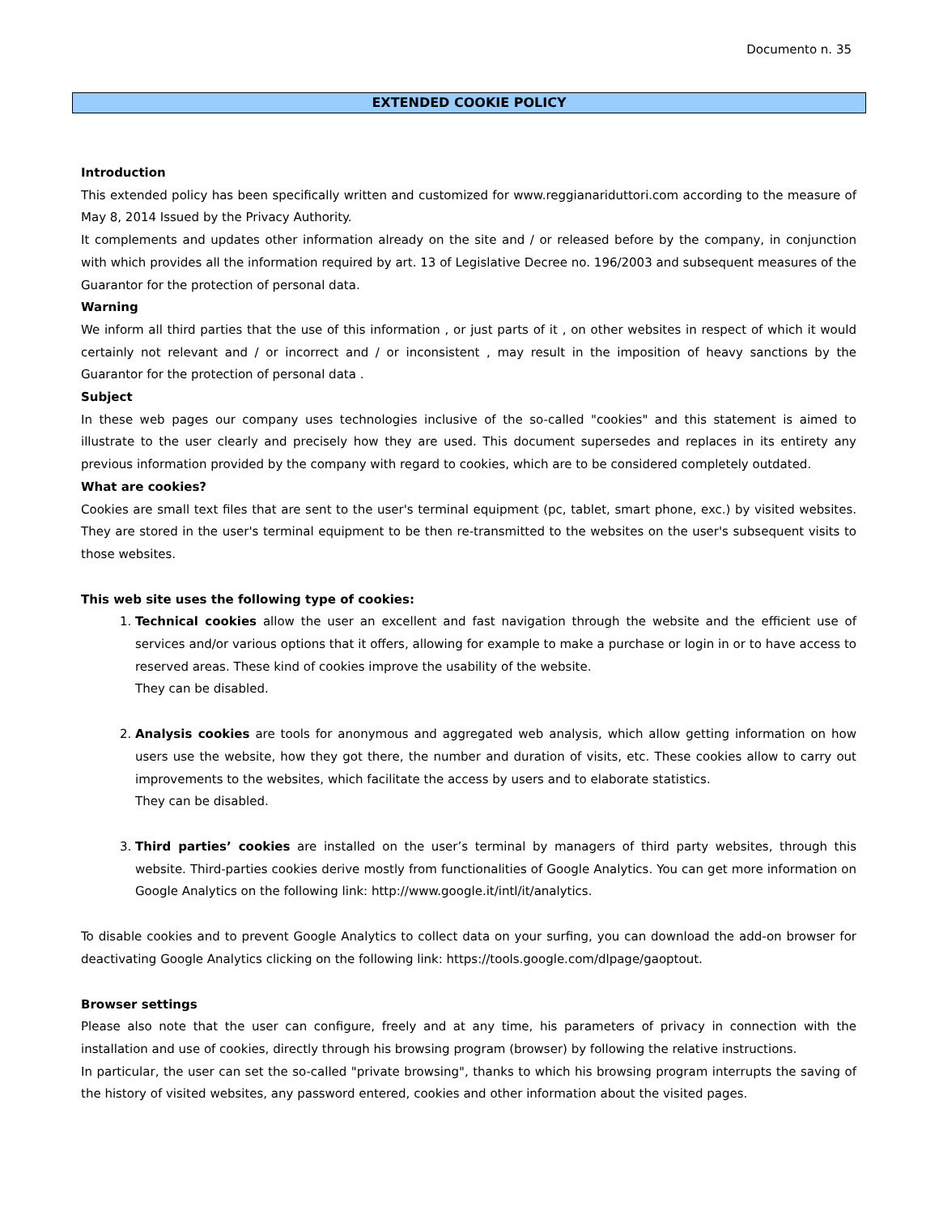Documento n. 35
EXTENDED COOKIE POLICY
Introduction
This extended policy has been specifically written and customized for www.reggianariduttori.com according to the measure of May 8, 2014 Issued by the Privacy Authority.
It complements and updates other information already on the site and / or released before by the company, in conjunction with which provides all the information required by art. 13 of Legislative Decree no. 196/2003 and subsequent measures of the Guarantor for the protection of personal data.
Warning
We inform all third parties that the use of this information , or just parts of it , on other websites in respect of which it would certainly not relevant and / or incorrect and / or inconsistent , may result in the imposition of heavy sanctions by the Guarantor for the protection of personal data .
Subject
In these web pages our company uses technologies inclusive of the so-called "cookies" and this statement is aimed to illustrate to the user clearly and precisely how they are used. This document supersedes and replaces in its entirety any previous information provided by the company with regard to cookies, which are to be considered completely outdated.
What are cookies?
Cookies are small text files that are sent to the user's terminal equipment (pc, tablet, smart phone, exc.) by visited websites. They are stored in the user's terminal equipment to be then re-transmitted to the websites on the user's subsequent visits to those websites.
This web site uses the following type of cookies:
1. Technical cookies allow the user an excellent and fast navigation through the website and the efficient use of services and/or various options that it offers, allowing for example to make a purchase or login in or to have access to reserved areas. These kind of cookies improve the usability of the website.
They can be disabled.
2. Analysis cookies are tools for anonymous and aggregated web analysis, which allow getting information on how users use the website, how they got there, the number and duration of visits, etc. These cookies allow to carry out improvements to the websites, which facilitate the access by users and to elaborate statistics.
They can be disabled.
3. Third parties’ cookies are installed on the user’s terminal by managers of third party websites, through this website. Third-parties cookies derive mostly from functionalities of Google Analytics. You can get more information on Google Analytics on the following link: http://www.google.it/intl/it/analytics.
To disable cookies and to prevent Google Analytics to collect data on your surfing, you can download the add-on browser for deactivating Google Analytics clicking on the following link: https://tools.google.com/dlpage/gaoptout.
Browser settings
Please also note that the user can configure, freely and at any time, his parameters of privacy in connection with the installation and use of cookies, directly through his browsing program (browser) by following the relative instructions.
In particular, the user can set the so-called "private browsing", thanks to which his browsing program interrupts the saving of the history of visited websites, any password entered, cookies and other information about the visited pages.